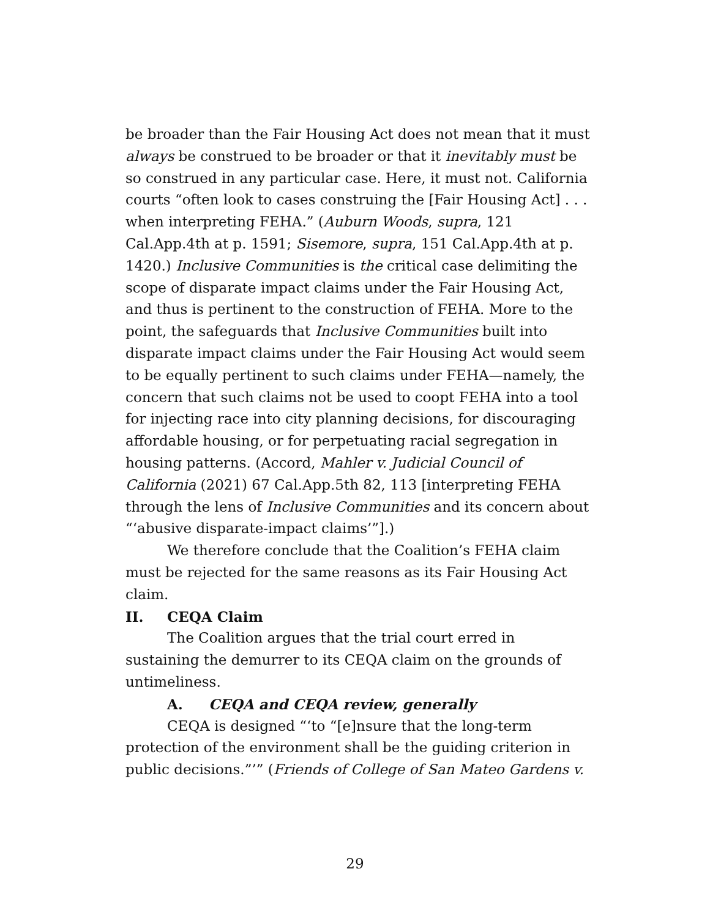be broader than the Fair Housing Act does not mean that it must always be construed to be broader or that it inevitably must be so construed in any particular case. Here, it must not. California courts “often look to cases construing the [Fair Housing Act] . . . when interpreting FEHA.” (Auburn Woods, supra, 121 Cal.App.4th at p. 1591; Sisemore, supra, 151 Cal.App.4th at p. 1420.) Inclusive Communities is the critical case delimiting the scope of disparate impact claims under the Fair Housing Act, and thus is pertinent to the construction of FEHA. More to the point, the safeguards that Inclusive Communities built into disparate impact claims under the Fair Housing Act would seem to be equally pertinent to such claims under FEHA—namely, the concern that such claims not be used to coopt FEHA into a tool for injecting race into city planning decisions, for discouraging affordable housing, or for perpetuating racial segregation in housing patterns. (Accord, Mahler v. Judicial Council of California (2021) 67 Cal.App.5th 82, 113 [interpreting FEHA through the lens of Inclusive Communities and its concern about “‘abusive disparate-impact claims’”].)
We therefore conclude that the Coalition’s FEHA claim must be rejected for the same reasons as its Fair Housing Act claim.
II. CEQA Claim
The Coalition argues that the trial court erred in sustaining the demurrer to its CEQA claim on the grounds of untimeliness.
A. CEQA and CEQA review, generally
CEQA is designed “‘to “[e]nsure that the long-term protection of the environment shall be the guiding criterion in public decisions.”’” (Friends of College of San Mateo Gardens v.
29